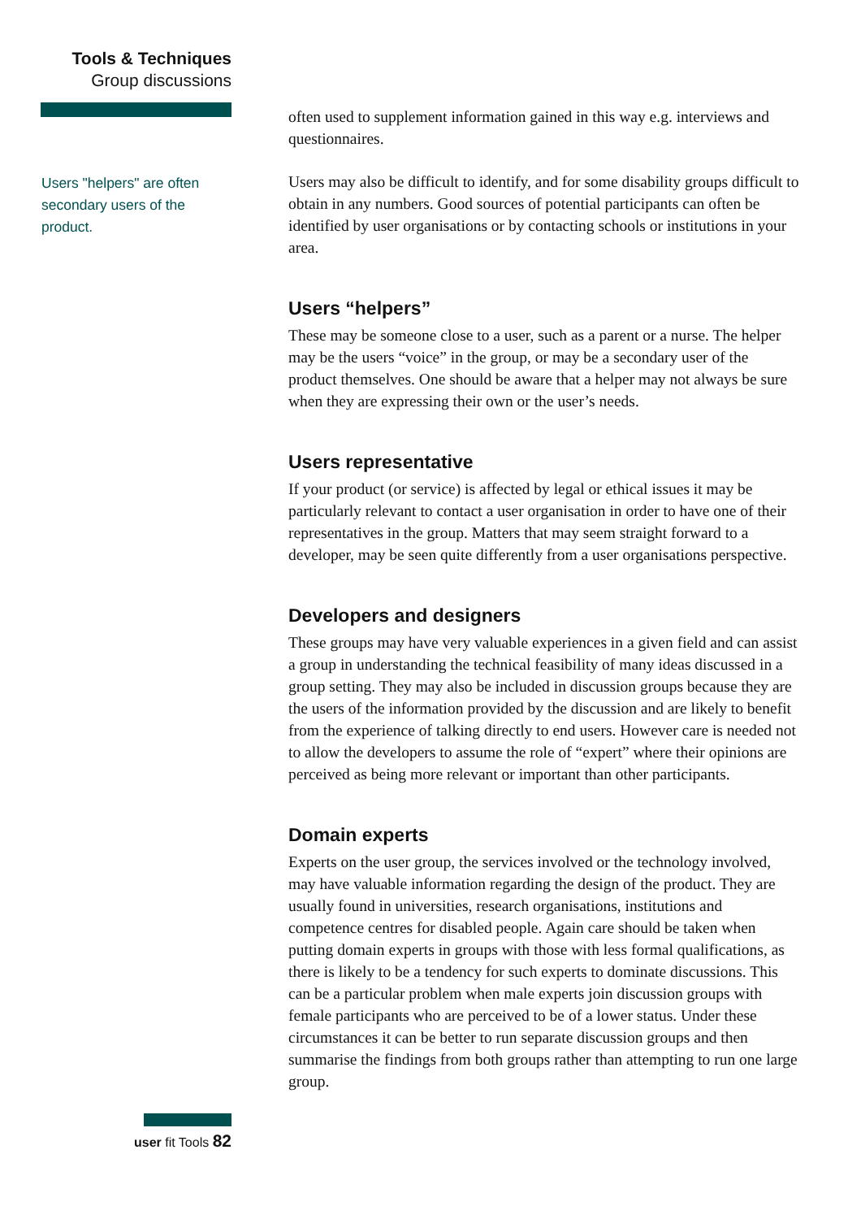Tools & Techniques
Group discussions
Users "helpers" are often secondary users of the product.
often used to supplement information gained in this way e.g. interviews and questionnaires.
Users may also be difficult to identify, and for some disability groups difficult to obtain in any numbers. Good sources of potential participants can often be identified by user organisations or by contacting schools or institutions in your area.
Users “helpers”
These may be someone close to a user, such as a parent or a nurse. The helper may be the users “voice” in the group, or may be a secondary user of the product themselves. One should be aware that a helper may not always be sure when they are expressing their own or the user’s needs.
Users representative
If your product (or service) is affected by legal or ethical issues it may be particularly relevant to contact a user organisation in order to have one of their representatives in the group. Matters that may seem straight forward to a developer, may be seen quite differently from a user organisations perspective.
Developers and designers
These groups may have very valuable experiences in a given field and can assist a group in understanding the technical feasibility of many ideas discussed in a group setting. They may also be included in discussion groups because they are the users of the information provided by the discussion and are likely to benefit from the experience of talking directly to end users. However care is needed not to allow the developers to assume the role of “expert” where their opinions are perceived as being more relevant or important than other participants.
Domain experts
Experts on the user group, the services involved or the technology involved, may have valuable information regarding the design of the product. They are usually found in universities, research organisations, institutions and competence centres for disabled people. Again care should be taken when putting domain experts in groups with those with less formal qualifications, as there is likely to be a tendency for such experts to dominate discussions. This can be a particular problem when male experts join discussion groups with female participants who are perceived to be of a lower status. Under these circumstances it can be better to run separate discussion groups and then summarise the findings from both groups rather than attempting to run one large group.
user fit Tools 82